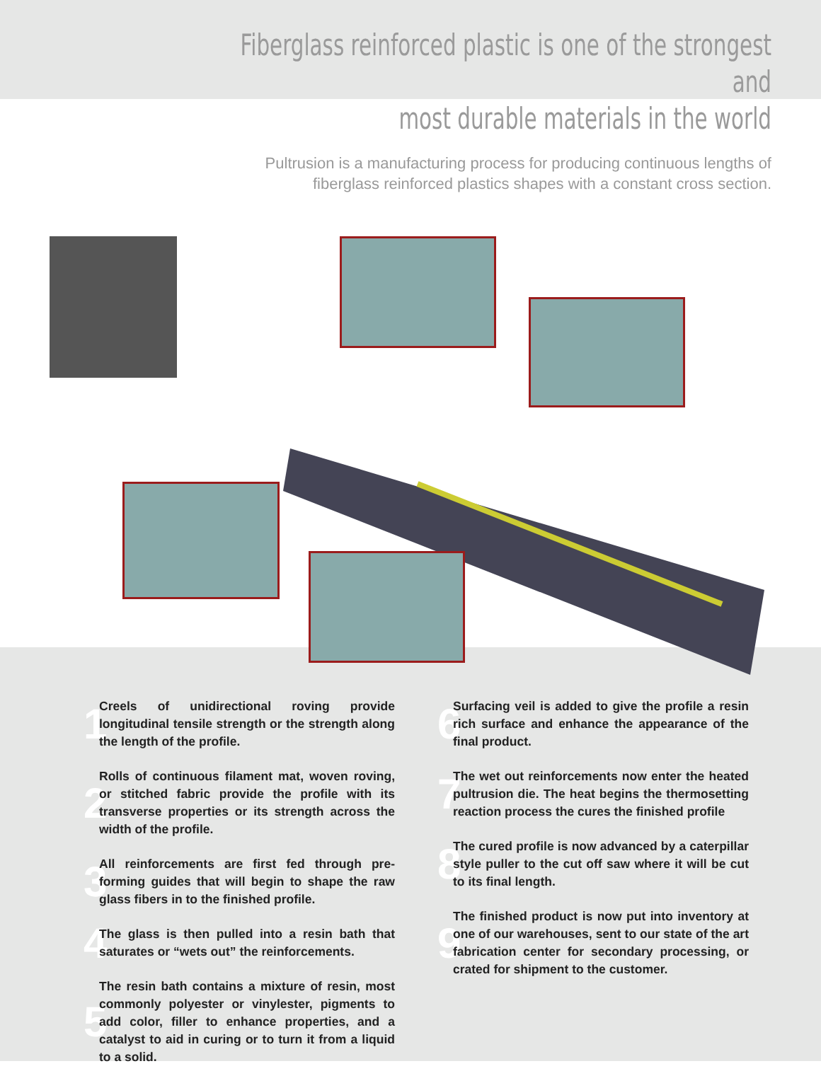Fiberglass reinforced plastic is one of the strongest and
most durable materials in the world
Pultrusion is a manufacturing process for producing continuous lengths of
fiberglass reinforced plastics shapes with a constant cross section.
1 Creels of unidirectional roving provide longitudinal tensile strength or the strength along the length of the profile.
2 Rolls of continuous filament mat, woven roving, or stitched fabric provide the profile with its transverse properties or its strength across the width of the profile.
3 All reinforcements are first fed through pre-forming guides that will begin to shape the raw glass fibers in to the finished profile.
4 The glass is then pulled into a resin bath that saturates or “wets out” the reinforcements.
5 The resin bath contains a mixture of resin, most commonly polyester or vinylester, pigments to add color, filler to enhance properties, and a catalyst to aid in curing or to turn it from a liquid to a solid.
6 Surfacing veil is added to give the profile a resin rich surface and enhance the appearance of the final product.
7 The wet out reinforcements now enter the heated pultrusion die. The heat begins the thermosetting reaction process the cures the finished profile
8 The cured profile is now advanced by a caterpillar style puller to the cut off saw where it will be cut to its final length.
9 The finished product is now put into inventory at one of our warehouses, sent to our state of the art fabrication center for secondary processing, or crated for shipment to the customer.